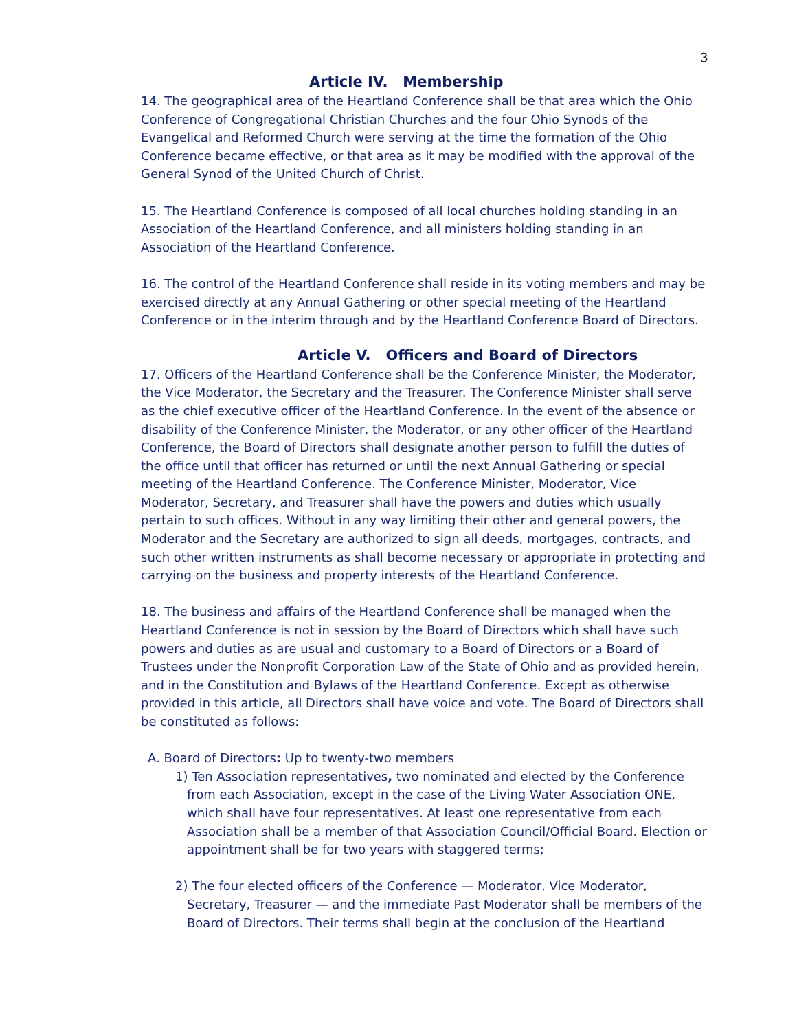3
Article IV. Membership
14. The geographical area of the Heartland Conference shall be that area which the Ohio Conference of Congregational Christian Churches and the four Ohio Synods of the Evangelical and Reformed Church were serving at the time the formation of the Ohio Conference became effective, or that area as it may be modified with the approval of the General Synod of the United Church of Christ.
15. The Heartland Conference is composed of all local churches holding standing in an Association of the Heartland Conference, and all ministers holding standing in an Association of the Heartland Conference.
16. The control of the Heartland Conference shall reside in its voting members and may be exercised directly at any Annual Gathering or other special meeting of the Heartland Conference or in the interim through and by the Heartland Conference Board of Directors.
Article V. Officers and Board of Directors
17. Officers of the Heartland Conference shall be the Conference Minister, the Moderator, the Vice Moderator, the Secretary and the Treasurer. The Conference Minister shall serve as the chief executive officer of the Heartland Conference. In the event of the absence or disability of the Conference Minister, the Moderator, or any other officer of the Heartland Conference, the Board of Directors shall designate another person to fulfill the duties of the office until that officer has returned or until the next Annual Gathering or special meeting of the Heartland Conference. The Conference Minister, Moderator, Vice Moderator, Secretary, and Treasurer shall have the powers and duties which usually pertain to such offices. Without in any way limiting their other and general powers, the Moderator and the Secretary are authorized to sign all deeds, mortgages, contracts, and such other written instruments as shall become necessary or appropriate in protecting and carrying on the business and property interests of the Heartland Conference.
18. The business and affairs of the Heartland Conference shall be managed when the Heartland Conference is not in session by the Board of Directors which shall have such powers and duties as are usual and customary to a Board of Directors or a Board of Trustees under the Nonprofit Corporation Law of the State of Ohio and as provided herein, and in the Constitution and Bylaws of the Heartland Conference. Except as otherwise provided in this article, all Directors shall have voice and vote. The Board of Directors shall be constituted as follows:
A. Board of Directors: Up to twenty-two members
1) Ten Association representatives, two nominated and elected by the Conference from each Association, except in the case of the Living Water Association ONE, which shall have four representatives. At least one representative from each Association shall be a member of that Association Council/Official Board. Election or appointment shall be for two years with staggered terms;
2) The four elected officers of the Conference — Moderator, Vice Moderator, Secretary, Treasurer — and the immediate Past Moderator shall be members of the Board of Directors. Their terms shall begin at the conclusion of the Heartland